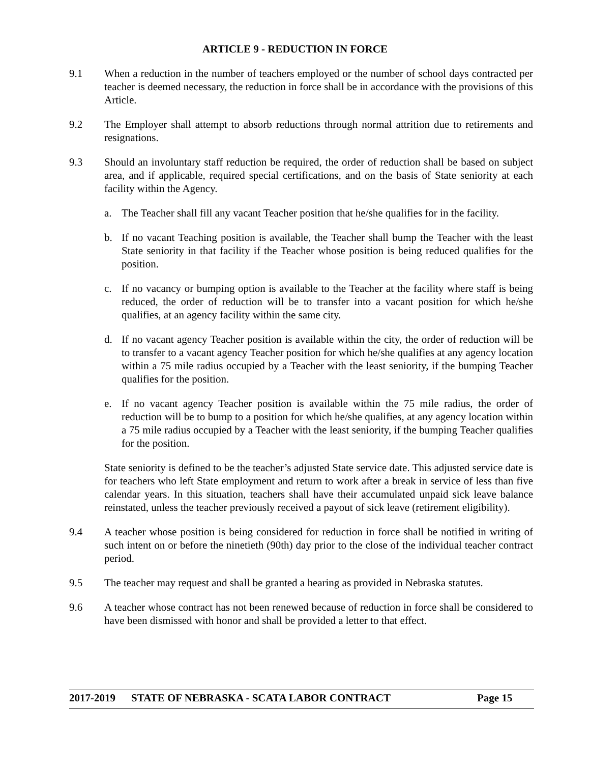ARTICLE 9 - REDUCTION IN FORCE
9.1 When a reduction in the number of teachers employed or the number of school days contracted per teacher is deemed necessary, the reduction in force shall be in accordance with the provisions of this Article.
9.2 The Employer shall attempt to absorb reductions through normal attrition due to retirements and resignations.
9.3 Should an involuntary staff reduction be required, the order of reduction shall be based on subject area, and if applicable, required special certifications, and on the basis of State seniority at each facility within the Agency.
a. The Teacher shall fill any vacant Teacher position that he/she qualifies for in the facility.
b. If no vacant Teaching position is available, the Teacher shall bump the Teacher with the least State seniority in that facility if the Teacher whose position is being reduced qualifies for the position.
c. If no vacancy or bumping option is available to the Teacher at the facility where staff is being reduced, the order of reduction will be to transfer into a vacant position for which he/she qualifies, at an agency facility within the same city.
d. If no vacant agency Teacher position is available within the city, the order of reduction will be to transfer to a vacant agency Teacher position for which he/she qualifies at any agency location within a 75 mile radius occupied by a Teacher with the least seniority, if the bumping Teacher qualifies for the position.
e. If no vacant agency Teacher position is available within the 75 mile radius, the order of reduction will be to bump to a position for which he/she qualifies, at any agency location within a 75 mile radius occupied by a Teacher with the least seniority, if the bumping Teacher qualifies for the position.
State seniority is defined to be the teacher’s adjusted State service date. This adjusted service date is for teachers who left State employment and return to work after a break in service of less than five calendar years. In this situation, teachers shall have their accumulated unpaid sick leave balance reinstated, unless the teacher previously received a payout of sick leave (retirement eligibility).
9.4 A teacher whose position is being considered for reduction in force shall be notified in writing of such intent on or before the ninetieth (90th) day prior to the close of the individual teacher contract period.
9.5 The teacher may request and shall be granted a hearing as provided in Nebraska statutes.
9.6 A teacher whose contract has not been renewed because of reduction in force shall be considered to have been dismissed with honor and shall be provided a letter to that effect.
2017-2019 STATE OF NEBRASKA - SCATA LABOR CONTRACT Page 15